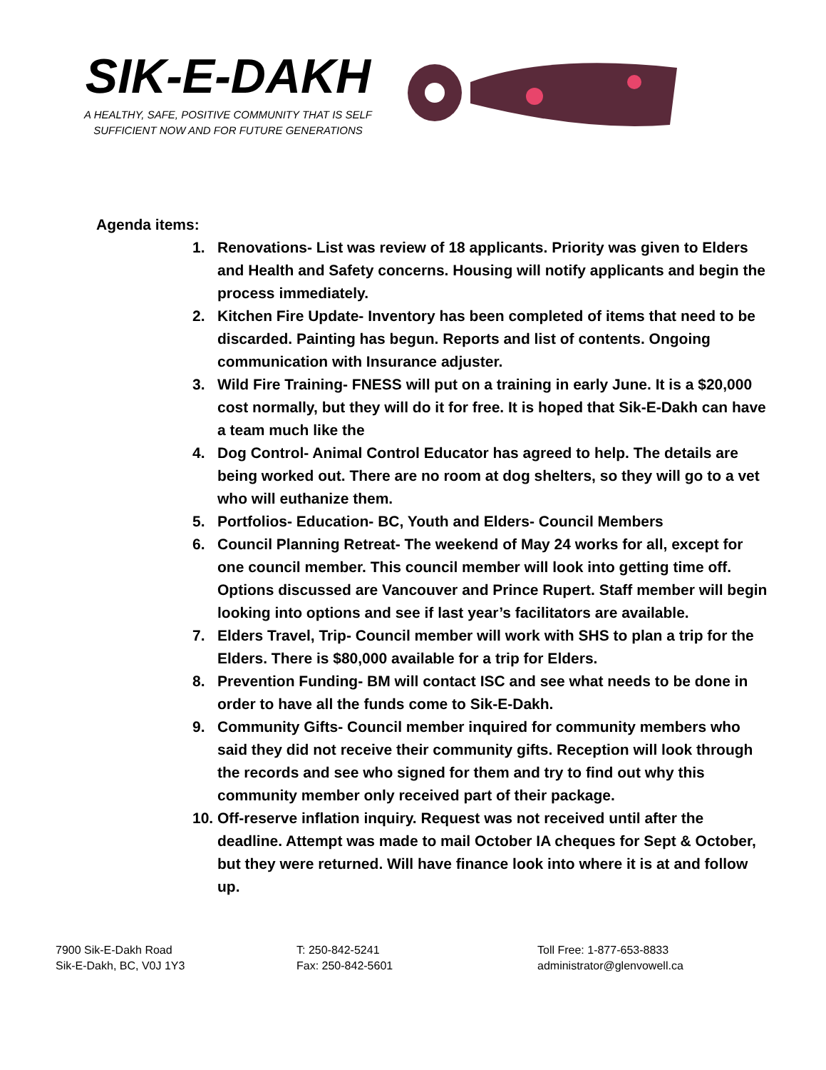SIK-E-DAKH
A HEALTHY, SAFE, POSITIVE COMMUNITY THAT IS SELF
SUFFICIENT NOW AND FOR FUTURE GENERATIONS
Agenda items:
1. Renovations- List was review of 18 applicants. Priority was given to Elders and Health and Safety concerns. Housing will notify applicants and begin the process immediately.
2. Kitchen Fire Update- Inventory has been completed of items that need to be discarded. Painting has begun. Reports and list of contents. Ongoing communication with Insurance adjuster.
3. Wild Fire Training- FNESS will put on a training in early June. It is a $20,000 cost normally, but they will do it for free. It is hoped that Sik-E-Dakh can have a team much like the
4. Dog Control- Animal Control Educator has agreed to help. The details are being worked out. There are no room at dog shelters, so they will go to a vet who will euthanize them.
5. Portfolios- Education- BC, Youth and Elders- Council Members
6. Council Planning Retreat- The weekend of May 24 works for all, except for one council member. This council member will look into getting time off. Options discussed are Vancouver and Prince Rupert. Staff member will begin looking into options and see if last year’s facilitators are available.
7. Elders Travel, Trip- Council member will work with SHS to plan a trip for the Elders. There is $80,000 available for a trip for Elders.
8. Prevention Funding- BM will contact ISC and see what needs to be done in order to have all the funds come to Sik-E-Dakh.
9. Community Gifts- Council member inquired for community members who said they did not receive their community gifts. Reception will look through the records and see who signed for them and try to find out why this community member only received part of their package.
10.
Off-reserve inflation inquiry. Request was not received until after the deadline. Attempt was made to mail October IA cheques for Sept & October, but they were returned. Will have finance look into where it is at and follow up.
7900 Sik-E-Dakh Road
Sik-E-Dakh, BC, V0J 1Y3
T: 250-842-5241
Fax: 250-842-5601
Toll Free: 1-877-653-8833
administrator@glenvowell.ca